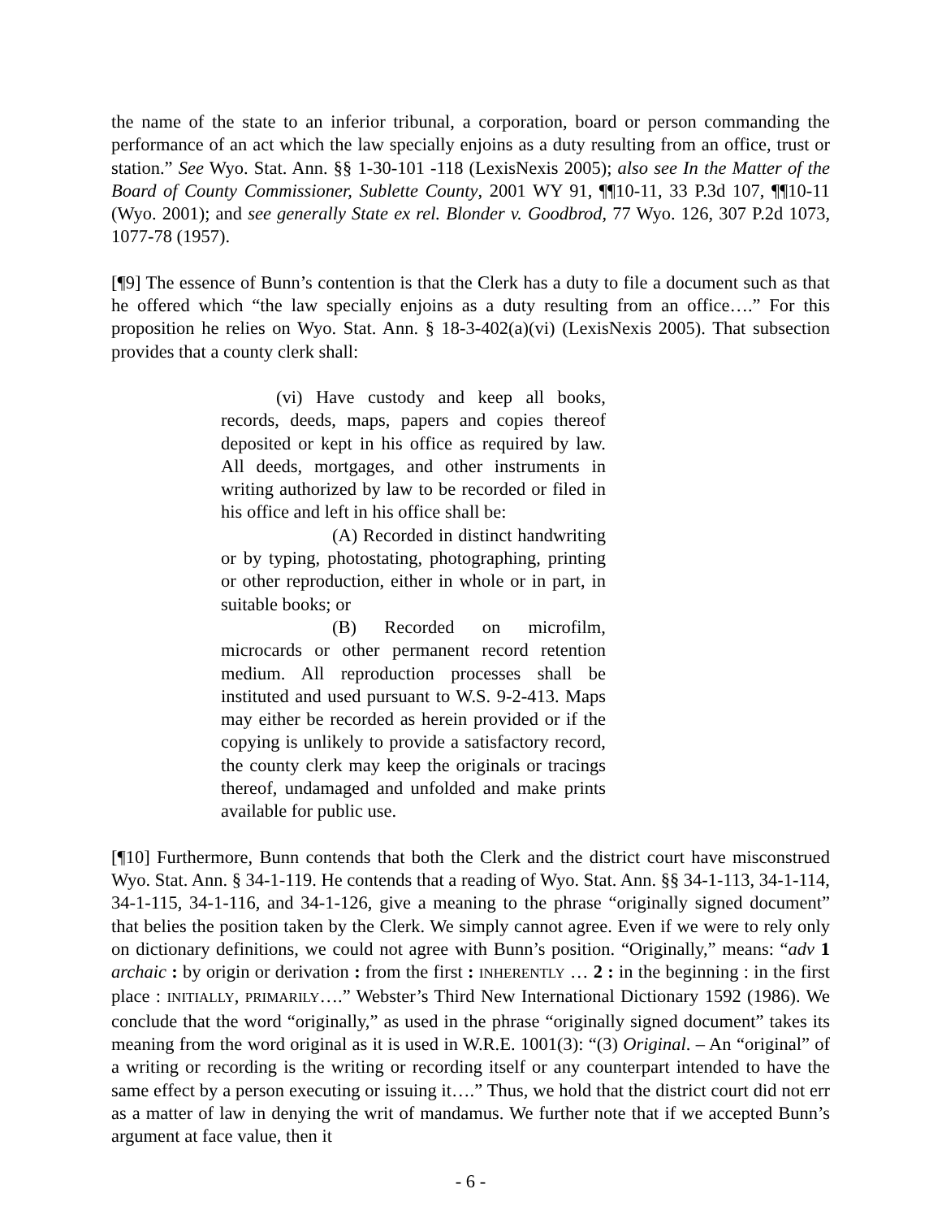the name of the state to an inferior tribunal, a corporation, board or person commanding the performance of an act which the law specially enjoins as a duty resulting from an office, trust or station.” See Wyo. Stat. Ann. §§ 1-30-101 -118 (LexisNexis 2005); also see In the Matter of the Board of County Commissioner, Sublette County, 2001 WY 91, ¶¶10-11, 33 P.3d 107, ¶¶10-11 (Wyo. 2001); and see generally State ex rel. Blonder v. Goodbrod, 77 Wyo. 126, 307 P.2d 1073, 1077-78 (1957).
[¶9] The essence of Bunn’s contention is that the Clerk has a duty to file a document such as that he offered which “the law specially enjoins as a duty resulting from an office….” For this proposition he relies on Wyo. Stat. Ann. § 18-3-402(a)(vi) (LexisNexis 2005). That subsection provides that a county clerk shall:
(vi) Have custody and keep all books, records, deeds, maps, papers and copies thereof deposited or kept in his office as required by law. All deeds, mortgages, and other instruments in writing authorized by law to be recorded or filed in his office and left in his office shall be:
(A) Recorded in distinct handwriting or by typing, photostating, photographing, printing or other reproduction, either in whole or in part, in suitable books; or
(B) Recorded on microfilm, microcards or other permanent record retention medium. All reproduction processes shall be instituted and used pursuant to W.S. 9-2-413. Maps may either be recorded as herein provided or if the copying is unlikely to provide a satisfactory record, the county clerk may keep the originals or tracings thereof, undamaged and unfolded and make prints available for public use.
[¶10] Furthermore, Bunn contends that both the Clerk and the district court have misconstrued Wyo. Stat. Ann. § 34-1-119. He contends that a reading of Wyo. Stat. Ann. §§ 34-1-113, 34-1-114, 34-1-115, 34-1-116, and 34-1-126, give a meaning to the phrase “originally signed document” that belies the position taken by the Clerk. We simply cannot agree. Even if we were to rely only on dictionary definitions, we could not agree with Bunn’s position. “Originally,” means: “adv 1 archaic : by origin or derivation : from the first : INHERENTLY … 2 : in the beginning : in the first place : INITIALLY, PRIMARILY….” Webster’s Third New International Dictionary 1592 (1986). We conclude that the word “originally,” as used in the phrase “originally signed document” takes its meaning from the word original as it is used in W.R.E. 1001(3): “(3) Original. – An “original” of a writing or recording is the writing or recording itself or any counterpart intended to have the same effect by a person executing or issuing it….” Thus, we hold that the district court did not err as a matter of law in denying the writ of mandamus. We further note that if we accepted Bunn’s argument at face value, then it
- 6 -